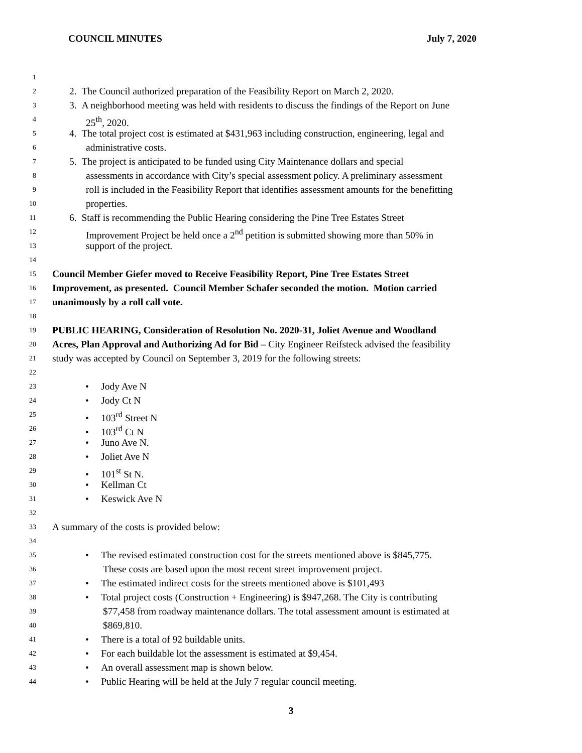COUNCIL MINUTES July 7, 2020
1
2 2. The Council authorized preparation of the Feasibility Report on March 2, 2020.
3 3. A neighborhood meeting was held with residents to discuss the findings of the Report on June
4 25<sup>th</sup>, 2020.
5 4. The total project cost is estimated at $431,963 including construction, engineering, legal and
6 administrative costs.
7 5. The project is anticipated to be funded using City Maintenance dollars and special
8 assessments in accordance with City’s special assessment policy. A preliminary assessment
9 roll is included in the Feasibility Report that identifies assessment amounts for the benefitting
10 properties.
11 6. Staff is recommending the Public Hearing considering the Pine Tree Estates Street
12 Improvement Project be held once a 2<sup>nd</sup> petition is submitted showing more than 50% in
13 support of the project.
14
15 Council Member Giefer moved to Receive Feasibility Report, Pine Tree Estates Street
16 Improvement, as presented. Council Member Schafer seconded the motion. Motion carried
17 unanimously by a roll call vote.
18
19 PUBLIC HEARING, Consideration of Resolution No. 2020-31, Joliet Avenue and Woodland
20 Acres, Plan Approval and Authorizing Ad for Bid – City Engineer Reifsteck advised the feasibility
21 study was accepted by Council on September 3, 2019 for the following streets:
22
23 • Jody Ave N
24 • Jody Ct N
25 • 103<sup>rd</sup> Street N
26 • 103<sup>rd</sup> Ct N
27 • Juno Ave N.
28 • Joliet Ave N
29 • 101<sup>st</sup> St N.
30 • Kellman Ct
31 • Keswick Ave N
32
33 A summary of the costs is provided below:
34
35 • The revised estimated construction cost for the streets mentioned above is $845,775.
36 These costs are based upon the most recent street improvement project.
37 • The estimated indirect costs for the streets mentioned above is $101,493
38 • Total project costs (Construction + Engineering) is $947,268. The City is contributing
39 $77,458 from roadway maintenance dollars. The total assessment amount is estimated at
40 $869,810.
41 • There is a total of 92 buildable units.
42 • For each buildable lot the assessment is estimated at $9,454.
43 • An overall assessment map is shown below.
44 • Public Hearing will be held at the July 7 regular council meeting.
3